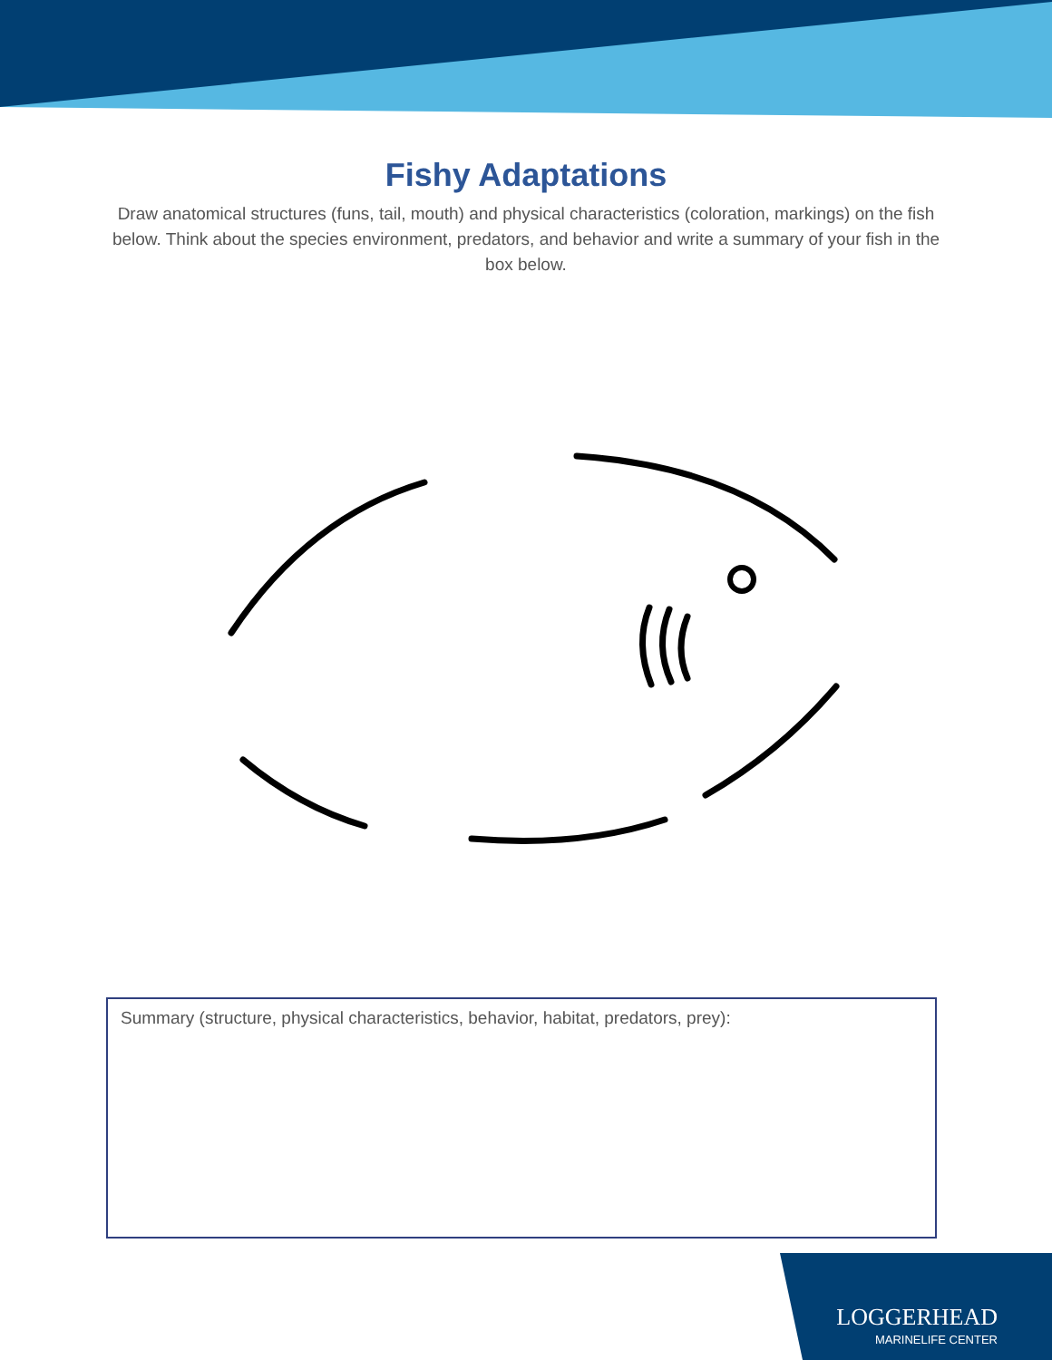Fishy Adaptations
Draw anatomical structures (funs, tail, mouth) and physical characteristics (coloration, markings) on the fish below. Think about the species environment, predators, and behavior and write a summary of your fish in the box below.
Summary (structure, physical characteristics, behavior, habitat, predators, prey):
LOGGERHEAD
MARINELIFE CENTER